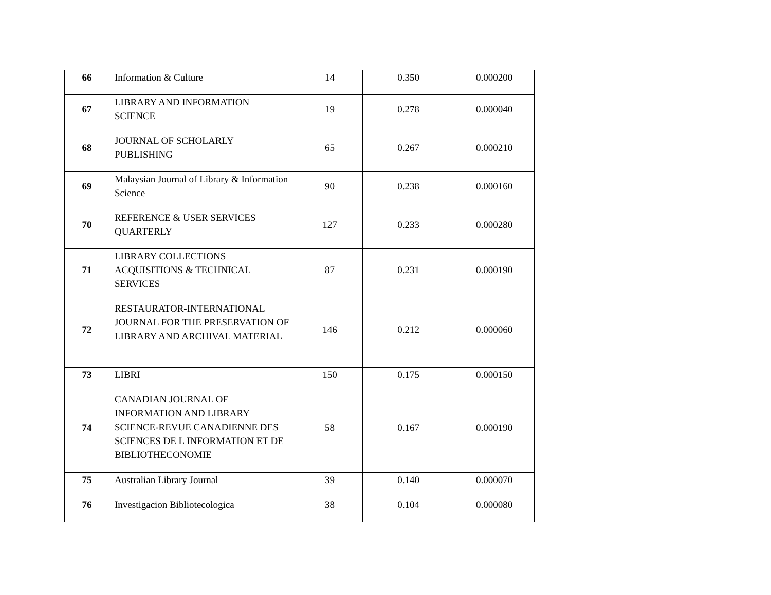| 66 | Information & Culture | 14 | 0.350 | 0.000200 |
| 67 | LIBRARY AND INFORMATION SCIENCE | 19 | 0.278 | 0.000040 |
| 68 | JOURNAL OF SCHOLARLY PUBLISHING | 65 | 0.267 | 0.000210 |
| 69 | Malaysian Journal of Library & Information Science | 90 | 0.238 | 0.000160 |
| 70 | REFERENCE & USER SERVICES QUARTERLY | 127 | 0.233 | 0.000280 |
| 71 | LIBRARY COLLECTIONS ACQUISITIONS & TECHNICAL SERVICES | 87 | 0.231 | 0.000190 |
| 72 | RESTAURATOR-INTERNATIONAL JOURNAL FOR THE PRESERVATION OF LIBRARY AND ARCHIVAL MATERIAL | 146 | 0.212 | 0.000060 |
| 73 | LIBRI | 150 | 0.175 | 0.000150 |
| 74 | CANADIAN JOURNAL OF INFORMATION AND LIBRARY SCIENCE-REVUE CANADIENNE DES SCIENCES DE L INFORMATION ET DE BIBLIOTHECONOMIE | 58 | 0.167 | 0.000190 |
| 75 | Australian Library Journal | 39 | 0.140 | 0.000070 |
| 76 | Investigacion Bibliotecologica | 38 | 0.104 | 0.000080 |